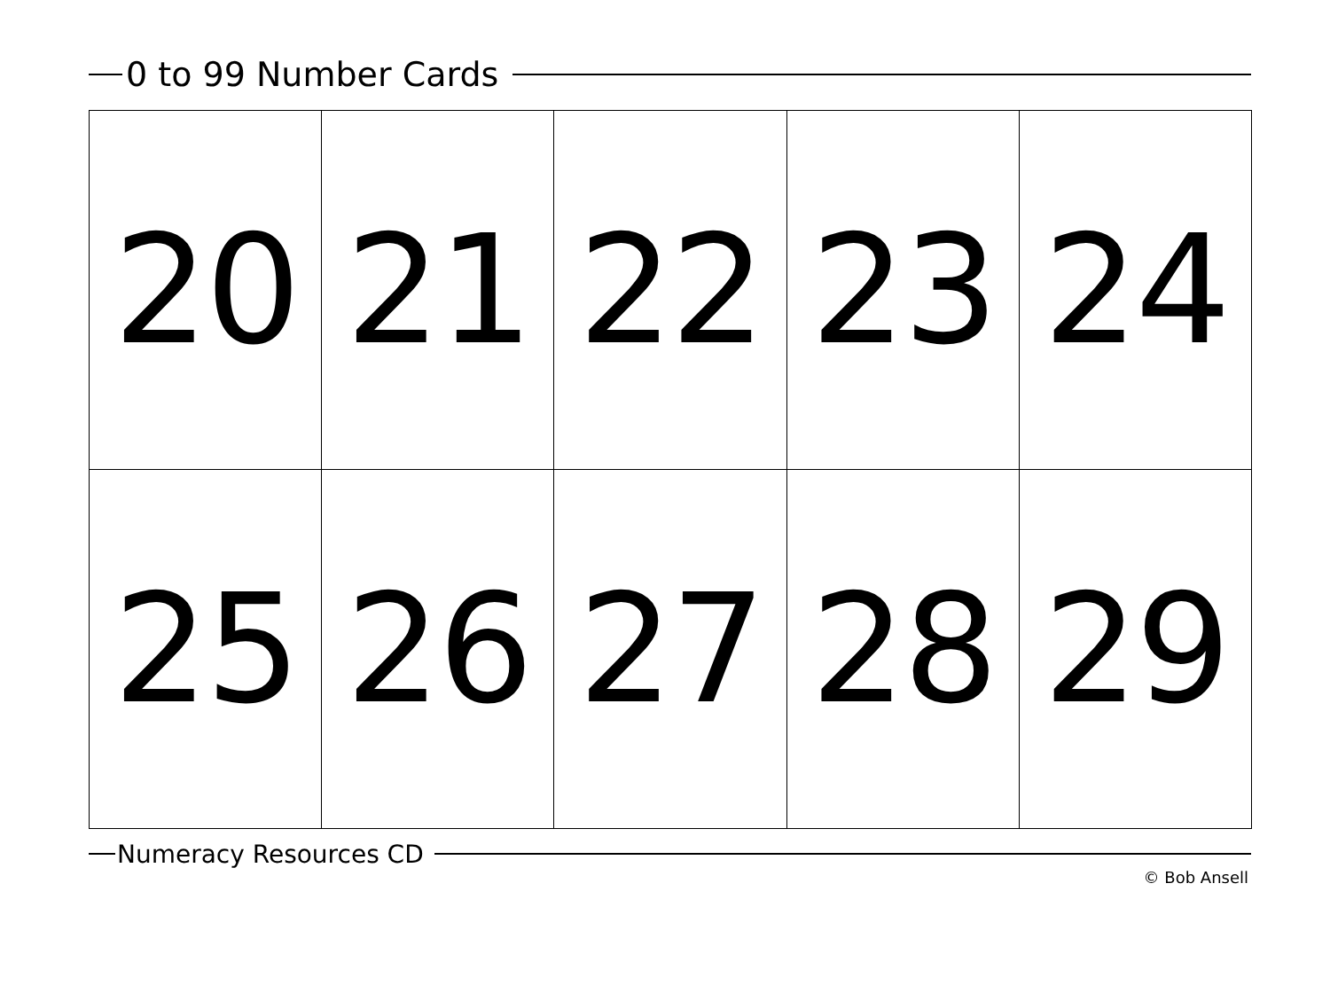0 to 99 Number Cards
| 20 | 21 | 22 | 23 | 24 |
| 25 | 26 | 27 | 28 | 29 |
Numeracy Resources CD
© Bob Ansell